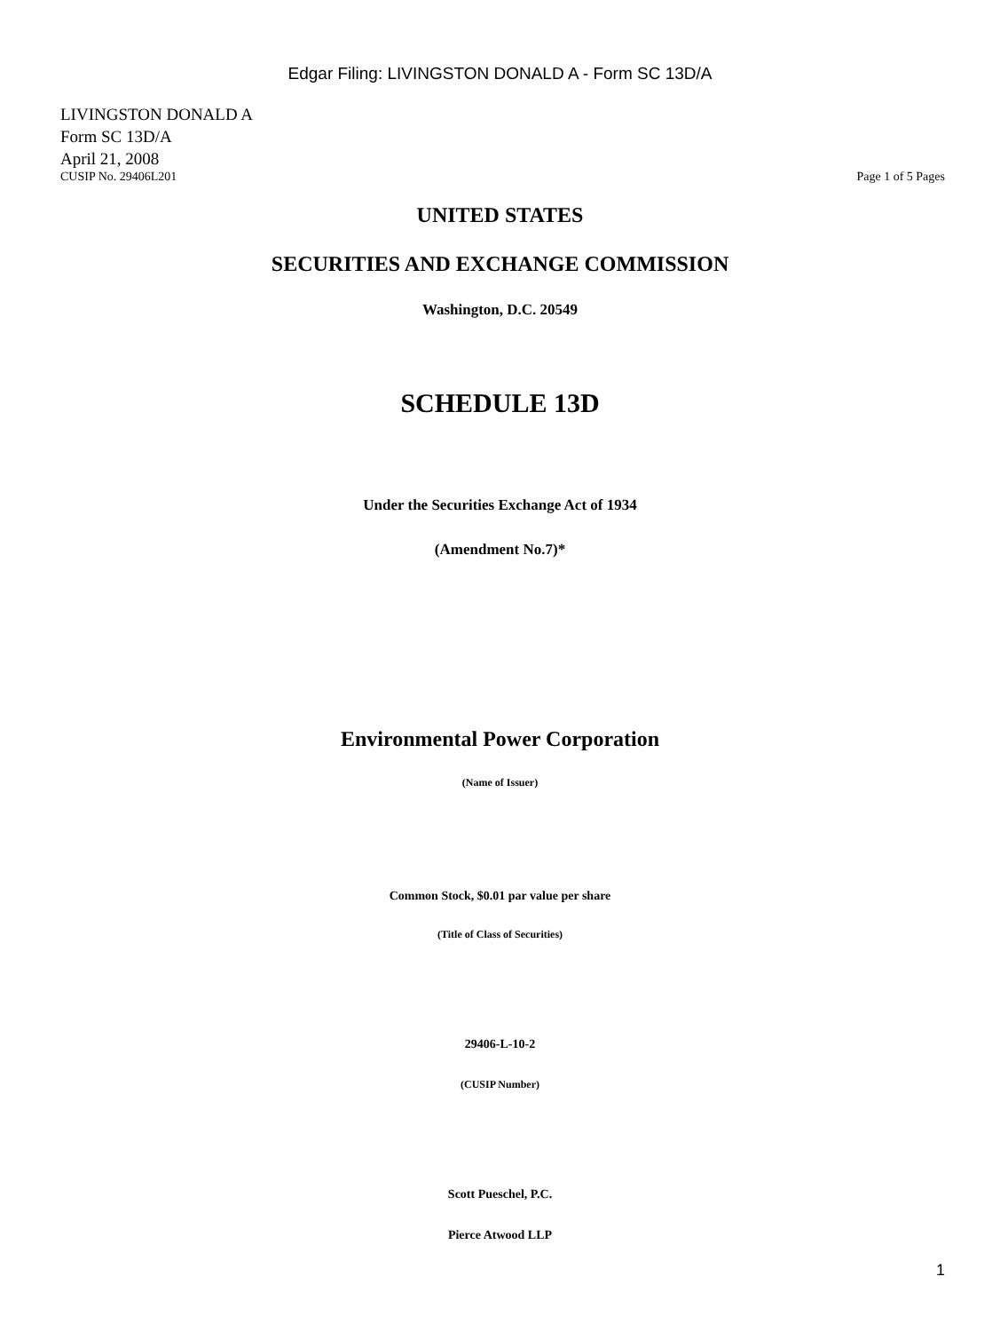Edgar Filing: LIVINGSTON DONALD A - Form SC 13D/A
LIVINGSTON DONALD A
Form SC 13D/A
April 21, 2008
CUSIP No. 29406L201 Page 1 of 5 Pages
UNITED STATES
SECURITIES AND EXCHANGE COMMISSION
Washington, D.C. 20549
SCHEDULE 13D
Under the Securities Exchange Act of 1934
(Amendment No.7)*
Environmental Power Corporation
(Name of Issuer)
Common Stock, $0.01 par value per share
(Title of Class of Securities)
29406-L-10-2
(CUSIP Number)
Scott Pueschel, P.C.
Pierce Atwood LLP
1